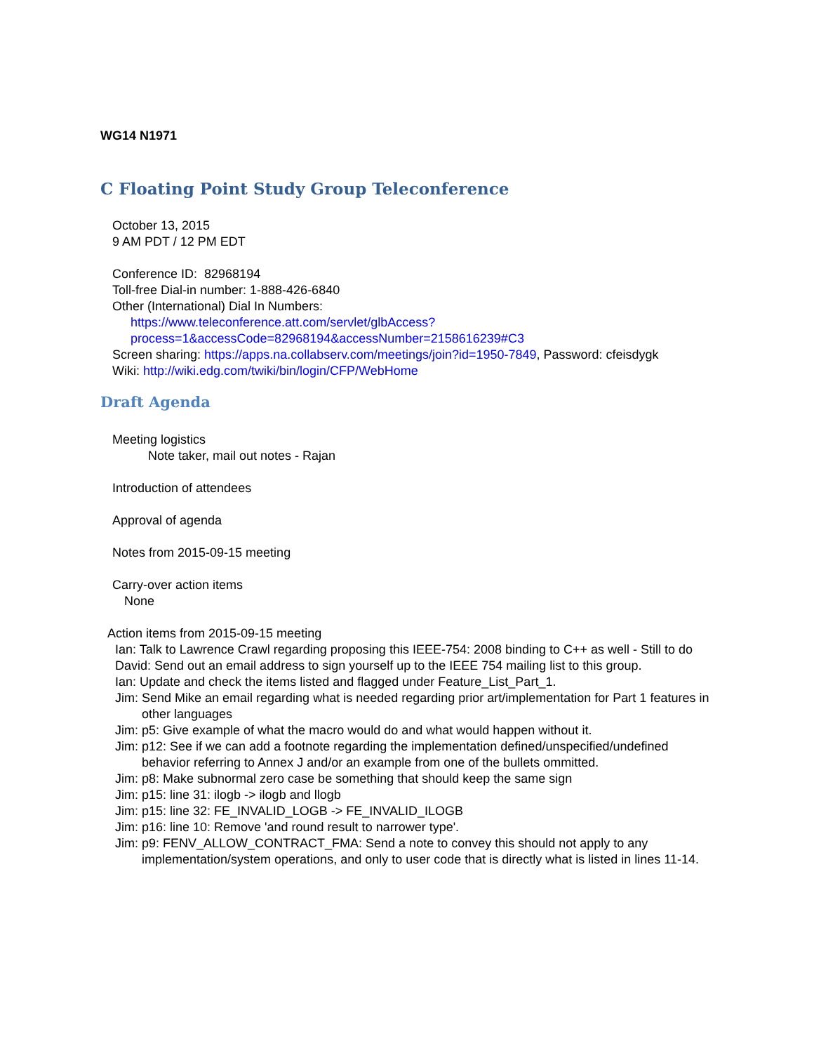WG14 N1971
C Floating Point Study Group Teleconference
October 13, 2015
9 AM PDT / 12 PM EDT
Conference ID: 82968194
Toll-free Dial-in number: 1-888-426-6840
Other (International) Dial In Numbers:
https://www.teleconference.att.com/servlet/glbAccess?process=1&accessCode=82968194&accessNumber=2158616239#C3
Screen sharing: https://apps.na.collabserv.com/meetings/join?id=1950-7849, Password: cfeisdygk
Wiki: http://wiki.edg.com/twiki/bin/login/CFP/WebHome
Draft Agenda
Meeting logistics
Note taker, mail out notes - Rajan
Introduction of attendees
Approval of agenda
Notes from 2015-09-15 meeting
Carry-over action items
None
Action items from 2015-09-15 meeting
Ian: Talk to Lawrence Crawl regarding proposing this IEEE-754: 2008 binding to C++ as well - Still to do
David: Send out an email address to sign yourself up to the IEEE 754 mailing list to this group.
Ian: Update and check the items listed and flagged under Feature_List_Part_1.
Jim: Send Mike an email regarding what is needed regarding prior art/implementation for Part 1 features in other languages
Jim: p5: Give example of what the macro would do and what would happen without it.
Jim: p12: See if we can add a footnote regarding the implementation defined/unspecified/undefined behavior referring to Annex J and/or an example from one of the bullets ommitted.
Jim: p8: Make subnormal zero case be something that should keep the same sign
Jim: p15: line 31: ilogb -> ilogb and llogb
Jim: p15: line 32: FE_INVALID_LOGB -> FE_INVALID_ILOGB
Jim: p16: line 10: Remove 'and round result to narrower type'.
Jim: p9: FENV_ALLOW_CONTRACT_FMA: Send a note to convey this should not apply to any implementation/system operations, and only to user code that is directly what is listed in lines 11-14.